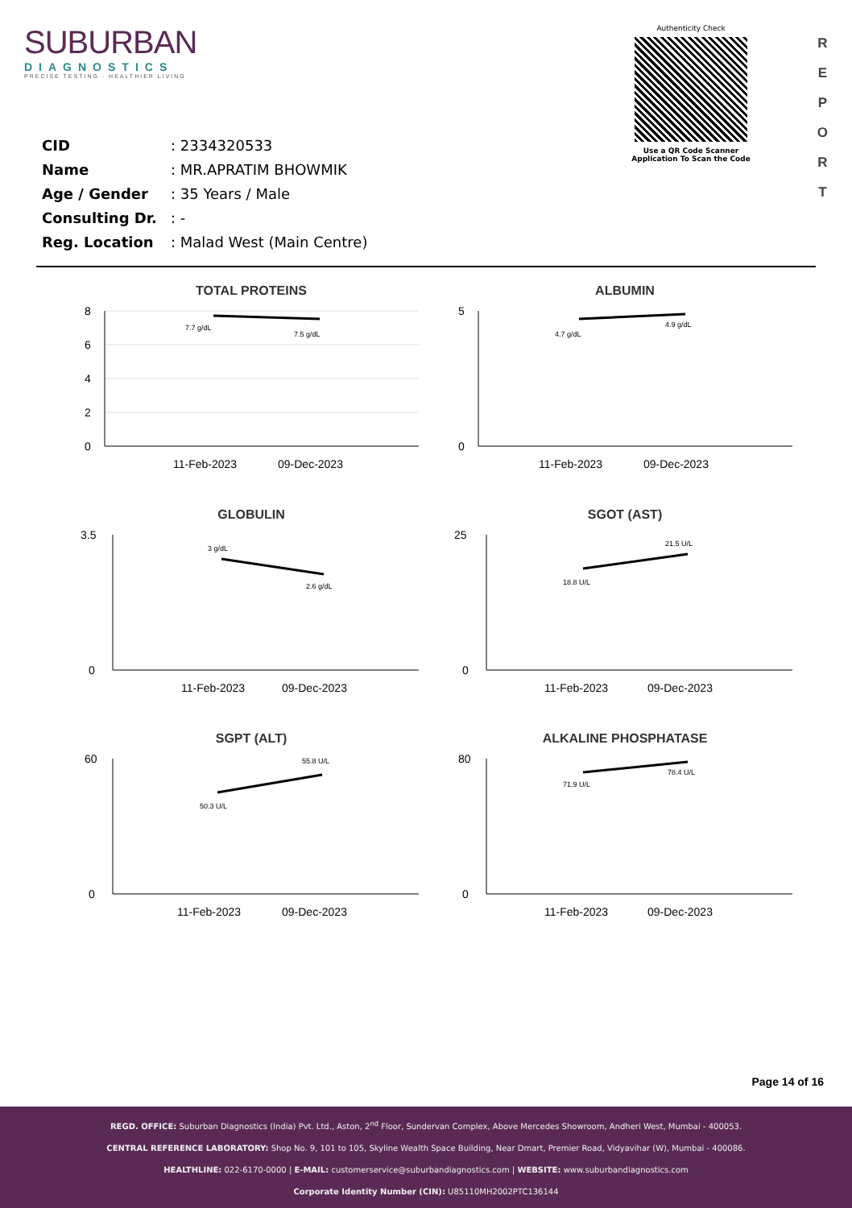SUBURBAN
DIAGNOSTICS
PRECISE TESTING · HEALTHIER LIVING
Authenticity Check
Use a QR Code Scanner
Application To Scan the Code
R
E
P
O
R
T
CID: 2334320533
Name: MR.APRATIM BHOWMIK
Age / Gender: 35 Years / Male
Consulting Dr.: -
Reg. Location: Malad West (Main Centre)
TOTAL PROTEINS
8
6
4
2
0
7.7 g/dL
7.5 g/dL
11-Feb-2023
09-Dec-2023
ALBUMIN
5
0
4.7 g/dL
4.9 g/dL
11-Feb-2023
09-Dec-2023
GLOBULIN
3.5
0
3 g/dL
2.6 g/dL
11-Feb-2023
09-Dec-2023
SGOT (AST)
25
0
18.8 U/L
21.5 U/L
11-Feb-2023
09-Dec-2023
SGPT (ALT)
60
0
50.3 U/L
55.8 U/L
11-Feb-2023
09-Dec-2023
ALKALINE PHOSPHATASE
80
0
71.9 U/L
78.4 U/L
11-Feb-2023
09-Dec-2023
Page 14 of 16
REGD. OFFICE: Suburban Diagnostics (India) Pvt. Ltd., Aston, 2<sup>nd</sup> Floor, Sundervan Complex, Above Mercedes Showroom, Andheri West, Mumbai - 400053.
CENTRAL REFERENCE LABORATORY: Shop No. 9, 101 to 105, Skyline Wealth Space Building, Near Dmart, Premier Road, Vidyavihar (W), Mumbai - 400086.
HEALTHLINE: 022-6170-0000 | E-MAIL: customerservice@suburbandiagnostics.com | WEBSITE: www.suburbandiagnostics.com
Corporate Identity Number (CIN): U85110MH2002PTC136144